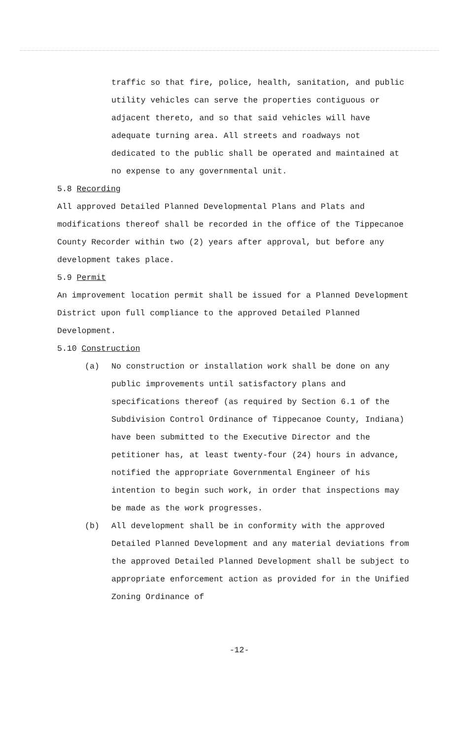traffic so that fire, police, health, sanitation, and public utility vehicles can serve the properties con­tiguous or adjacent thereto, and so that said vehicles will have adequate turning area. All streets and roadways not dedicated to the public shall be operated and maintained at no expense to any governmental unit.
5.8 Recording
All approved Detailed Planned Developmental Plans and Plats and modifications thereof shall be recorded in the office of the Tippecanoe County Recorder within two (2) years after approval, but before any development takes place.
5.9 Permit
An improvement location permit shall be issued for a Planned Development District upon full compliance to the approved Detailed Planned Development.
5.10 Construction
(a) No construction or installation work shall be done on any public improvements until satisfactory plans and specifications thereof (as required by Section 6.1 of the Subdivision Control Ordinance of Tippecanoe County, Indiana) have been submitted to the Executive Director and the petitioner has, at least twenty-four (24) hours in advance, notified the appropriate Governmental Engi­neer of his intention to begin such work, in order that inspections may be made as the work progresses.
(b) All development shall be in conformity with the approved Detailed Planned Development and any material deviations from the approved Detailed Planned Develop­ment shall be subject to appropriate enforcement action as provided for in the Unified Zoning Ordinance of
-12-